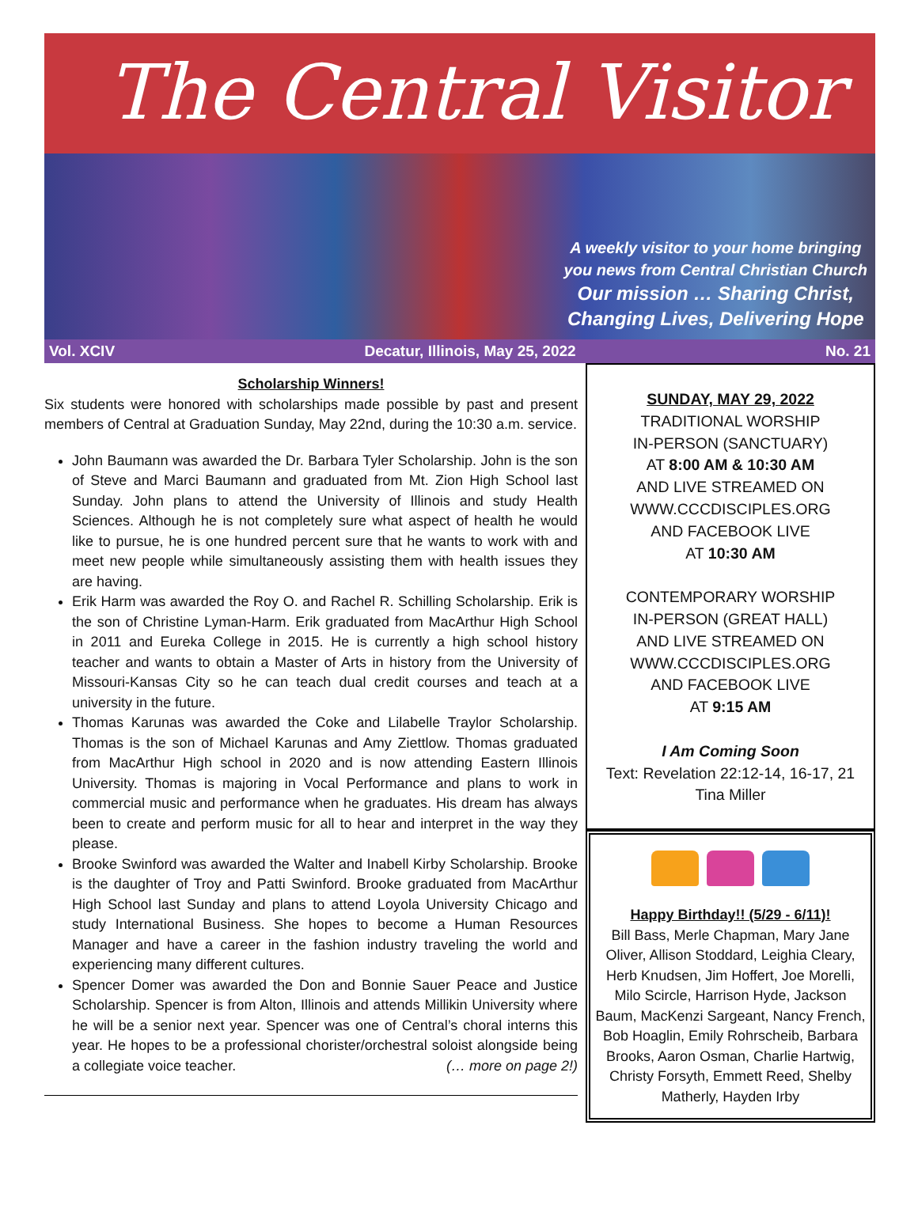The Central Visitor
A weekly visitor to your home bringing
you news from Central Christian Church
Our mission … Sharing Christ,
Changing Lives, Delivering Hope
Vol. XCIV Decatur, Illinois, May 25, 2022 No. 21
Scholarship Winners!
Six students were honored with scholarships made possible by past and present members of Central at Graduation Sunday, May 22nd, during the 10:30 a.m. service.
John Baumann was awarded the Dr. Barbara Tyler Scholarship. John is the son of Steve and Marci Baumann and graduated from Mt. Zion High School last Sunday. John plans to attend the University of Illinois and study Health Sciences. Although he is not completely sure what aspect of health he would like to pursue, he is one hundred percent sure that he wants to work with and meet new people while simultaneously assisting them with health issues they are having.
Erik Harm was awarded the Roy O. and Rachel R. Schilling Scholarship. Erik is the son of Christine Lyman-Harm. Erik graduated from MacArthur High School in 2011 and Eureka College in 2015. He is currently a high school history teacher and wants to obtain a Master of Arts in history from the University of Missouri-Kansas City so he can teach dual credit courses and teach at a university in the future.
Thomas Karunas was awarded the Coke and Lilabelle Traylor Scholarship. Thomas is the son of Michael Karunas and Amy Ziettlow. Thomas graduated from MacArthur High school in 2020 and is now attending Eastern Illinois University. Thomas is majoring in Vocal Performance and plans to work in commercial music and performance when he graduates. His dream has always been to create and perform music for all to hear and interpret in the way they please.
Brooke Swinford was awarded the Walter and Inabell Kirby Scholarship. Brooke is the daughter of Troy and Patti Swinford. Brooke graduated from MacArthur High School last Sunday and plans to attend Loyola University Chicago and study International Business. She hopes to become a Human Resources Manager and have a career in the fashion industry traveling the world and experiencing many different cultures.
Spencer Domer was awarded the Don and Bonnie Sauer Peace and Justice Scholarship. Spencer is from Alton, Illinois and attends Millikin University where he will be a senior next year. Spencer was one of Central’s choral interns this year. He hopes to be a professional chorister/orchestral soloist alongside being a collegiate voice teacher. (… more on page 2!)
SUNDAY, MAY 29, 2022
TRADITIONAL WORSHIP
IN-PERSON (SANCTUARY)
AT 8:00 AM & 10:30 AM
AND LIVE STREAMED ON
WWW.CCCDISCIPLES.ORG
AND FACEBOOK LIVE
AT 10:30 AM
CONTEMPORARY WORSHIP
IN-PERSON (GREAT HALL)
AND LIVE STREAMED ON
WWW.CCCDISCIPLES.ORG
AND FACEBOOK LIVE
AT 9:15 AM
I Am Coming Soon
Text: Revelation 22:12-14, 16-17, 21
Tina Miller
Happy Birthday!! (5/29 - 6/11)!
Bill Bass, Merle Chapman, Mary Jane Oliver, Allison Stoddard, Leighia Cleary, Herb Knudsen, Jim Hoffert, Joe Morelli, Milo Scircle, Harrison Hyde, Jackson Baum, MacKenzi Sargeant, Nancy French, Bob Hoaglin, Emily Rohrscheib, Barbara Brooks, Aaron Osman, Charlie Hartwig, Christy Forsyth, Emmett Reed, Shelby Matherly, Hayden Irby